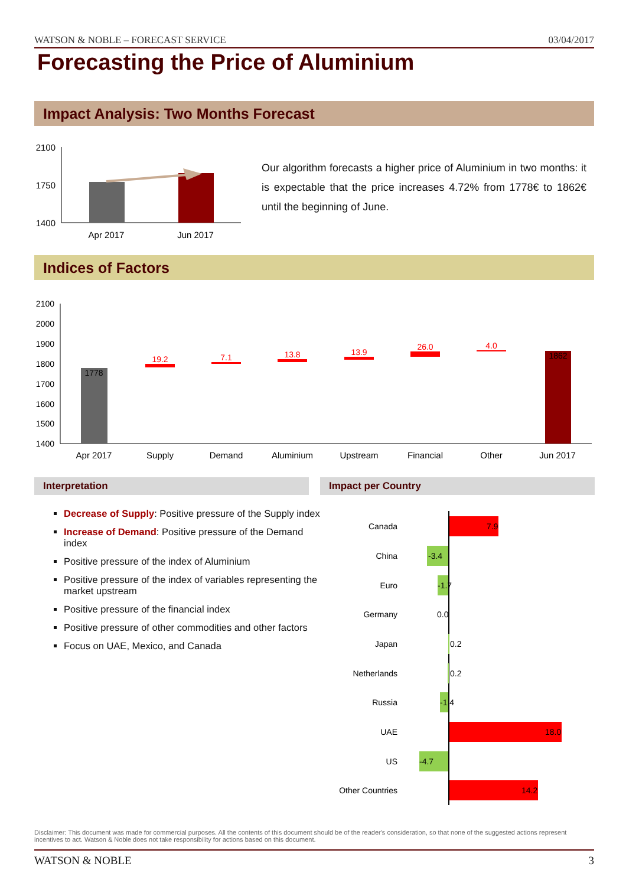WATSON & NOBLE – FORECAST SERVICE 03/04/2017
Forecasting the Price of Aluminium
Impact Analysis: Two Months Forecast
2100
1750
1400
Apr 2017
Jun 2017
Our algorithm forecasts a higher price of Aluminium in two months: it is expectable that the price increases 4.72% from 1778€ to 1862€ until the beginning of June.
Indices of Factors
2100
2000
1900
1800
1700
1600
1500
1400
1778
1862
19.2
7.1
13.8
13.9
26.0
4.0
Apr 2017
Supply
Demand
Aluminium
Upstream
Financial
Other
Jun 2017
Interpretation Impact per Country
Decrease of Supply: Positive pressure of the Supply index
Increase of Demand: Positive pressure of the Demand index
Positive pressure of the index of Aluminium
Positive pressure of the index of variables representing the market upstream
Positive pressure of the financial index
Positive pressure of other commodities and other factors
Focus on UAE, Mexico, and Canada
Canada
China
Euro
Germany
Japan
Netherlands
Russia
UAE
US
Other Countries
7.9
-3.4
-1.7
0.0
0.2
0.2
-1.4
18.0
-4.7
14.2
Disclaimer: This document was made for commercial purposes. All the contents of this document should be of the reader's consideration, so that none of the suggested actions represent incentives to act. Watson & Noble does not take responsibility for actions based on this document.
WATSON & NOBLE 3